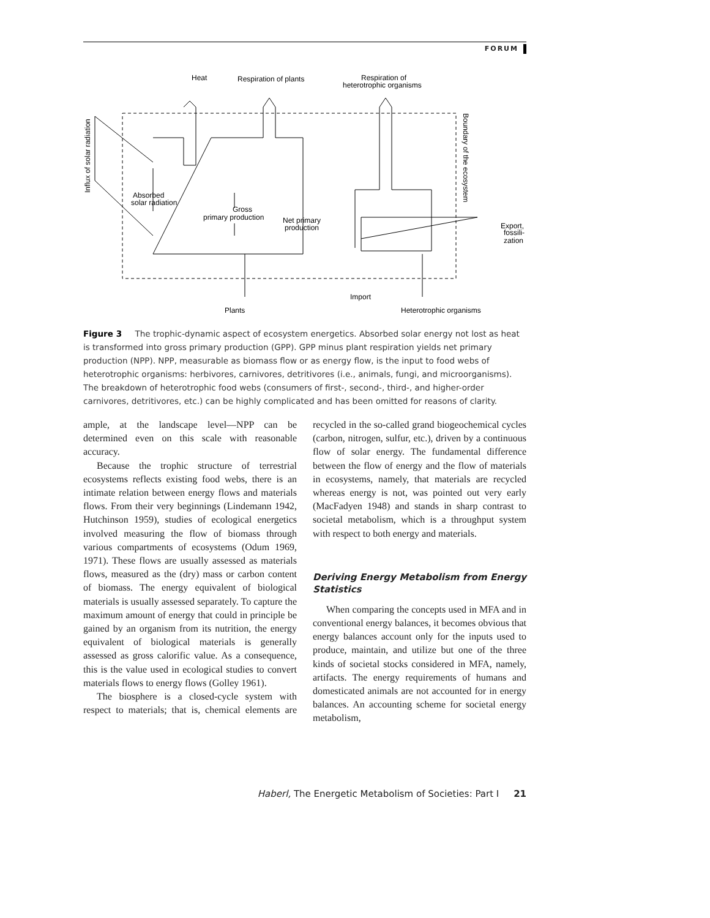FORUM
Heat
Respiration of plants
Respiration of
heterotrophic organisms
Absorbed
solar radiation
Gross
primary production
Net primary
production
Export,
fossili-
zation
Import
Plants
Heterotrophic organisms
Influx of solar radiation
Boundary of the ecosystem
Figure 3 The trophic-dynamic aspect of ecosystem energetics. Absorbed solar energy not lost as heat is transformed into gross primary production (GPP). GPP minus plant respiration yields net primary production (NPP). NPP, measurable as biomass flow or as energy flow, is the input to food webs of heterotrophic organisms: herbivores, carnivores, detritivores (i.e., animals, fungi, and microorganisms). The breakdown of heterotrophic food webs (consumers of first-, second-, third-, and higher-order carnivores, detritivores, etc.) can be highly complicated and has been omitted for reasons of clarity.
ample, at the landscape level—NPP can be determined even on this scale with reasonable accuracy.
Because the trophic structure of terrestrial ecosystems reflects existing food webs, there is an intimate relation between energy flows and materials flows. From their very beginnings (Lindemann 1942, Hutchinson 1959), studies of ecological energetics involved measuring the flow of biomass through various compartments of ecosystems (Odum 1969, 1971). These flows are usually assessed as materials flows, measured as the (dry) mass or carbon content of biomass. The energy equivalent of biological materials is usually assessed separately. To capture the maximum amount of energy that could in principle be gained by an organism from its nutrition, the energy equivalent of biological materials is generally assessed as gross calorific value. As a consequence, this is the value used in ecological studies to convert materials flows to energy flows (Golley 1961).
The biosphere is a closed-cycle system with respect to materials; that is, chemical elements are recycled in the so-called grand biogeochemical cycles (carbon, nitrogen, sulfur, etc.), driven by a continuous flow of solar energy. The fundamental difference between the flow of energy and the flow of materials in ecosystems, namely, that materials are recycled whereas energy is not, was pointed out very early (MacFadyen 1948) and stands in sharp contrast to societal metabolism, which is a throughput system with respect to both energy and materials.
Deriving Energy Metabolism from Energy Statistics
When comparing the concepts used in MFA and in conventional energy balances, it becomes obvious that energy balances account only for the inputs used to produce, maintain, and utilize but one of the three kinds of societal stocks considered in MFA, namely, artifacts. The energy requirements of humans and domesticated animals are not accounted for in energy balances. An accounting scheme for societal energy metabolism,
Haberl, The Energetic Metabolism of Societies: Part I 21